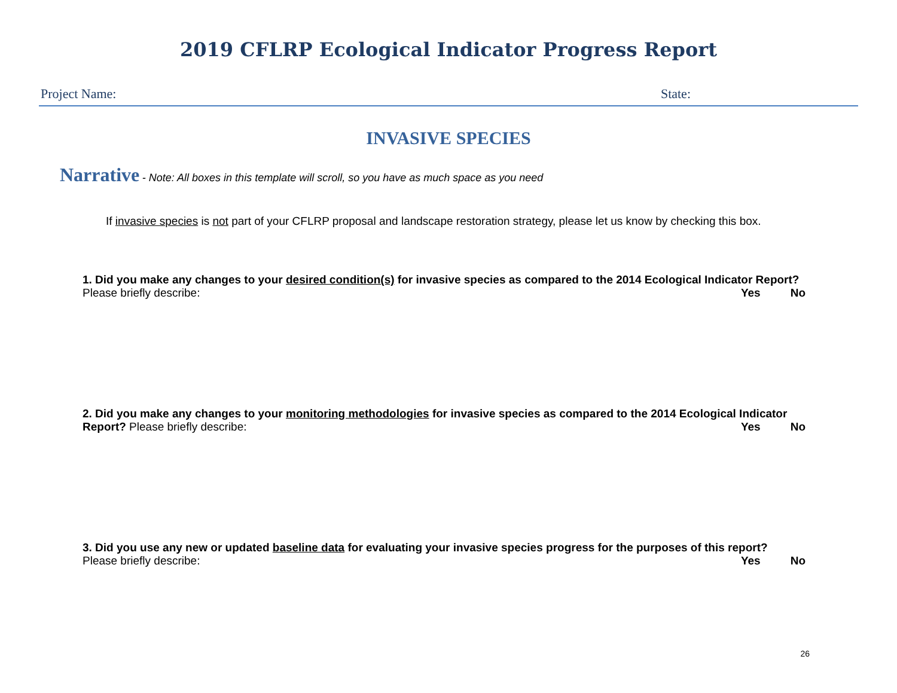2019 CFLRP Ecological Indicator Progress Report
Project Name: State:
INVASIVE SPECIES
Narrative - Note: All boxes in this template will scroll, so you have as much space as you need
If invasive species is not part of your CFLRP proposal and landscape restoration strategy, please let us know by checking this box.
1. Did you make any changes to your desired condition(s) for invasive species as compared to the 2014 Ecological Indicator Report? Please briefly describe:
Yes No
2. Did you make any changes to your monitoring methodologies for invasive species as compared to the 2014 Ecological Indicator Report? Please briefly describe:
Yes No
3. Did you use any new or updated baseline data for evaluating your invasive species progress for the purposes of this report? Please briefly describe:
Yes No
26